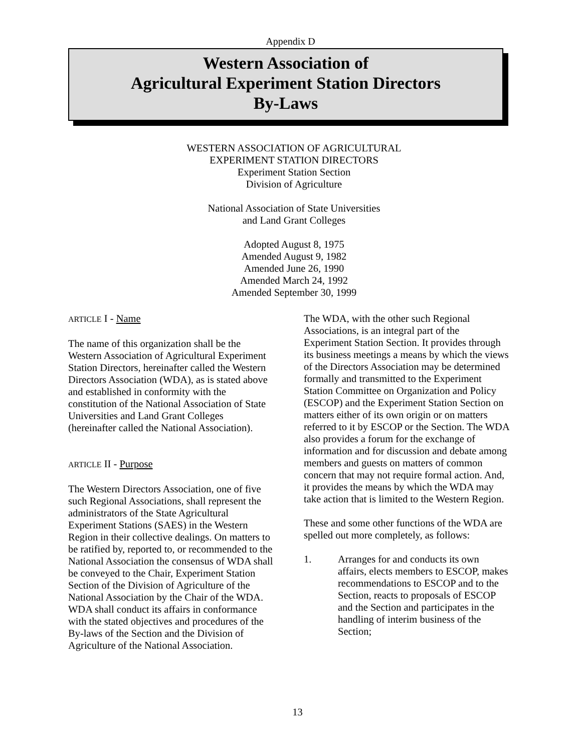Appendix D
Western Association of
Agricultural Experiment Station Directors
By-Laws
WESTERN ASSOCIATION OF AGRICULTURAL
EXPERIMENT STATION DIRECTORS
Experiment Station Section
Division of Agriculture
National Association of State Universities
and Land Grant Colleges
Adopted August 8, 1975
Amended August 9, 1982
Amended June 26, 1990
Amended March 24, 1992
Amended September 30, 1999
ARTICLE I - Name
The name of this organization shall be the Western Association of Agricultural Experiment Station Directors, hereinafter called the Western Directors Association (WDA), as is stated above and established in conformity with the constitution of the National Association of State Universities and Land Grant Colleges (hereinafter called the National Association).
ARTICLE II - Purpose
The Western Directors Association, one of five such Regional Associations, shall represent the administrators of the State Agricultural Experiment Stations (SAES) in the Western Region in their collective dealings. On matters to be ratified by, reported to, or recommended to the National Association the consensus of WDA shall be conveyed to the Chair, Experiment Station Section of the Division of Agriculture of the National Association by the Chair of the WDA. WDA shall conduct its affairs in conformance with the stated objectives and procedures of the By-laws of the Section and the Division of Agriculture of the National Association.
The WDA, with the other such Regional Associations, is an integral part of the Experiment Station Section. It provides through its business meetings a means by which the views of the Directors Association may be determined formally and transmitted to the Experiment Station Committee on Organization and Policy (ESCOP) and the Experiment Station Section on matters either of its own origin or on matters referred to it by ESCOP or the Section. The WDA also provides a forum for the exchange of information and for discussion and debate among members and guests on matters of common concern that may not require formal action. And, it provides the means by which the WDA may take action that is limited to the Western Region.
These and some other functions of the WDA are spelled out more completely, as follows:
1. Arranges for and conducts its own affairs, elects members to ESCOP, makes recommendations to ESCOP and to the Section, reacts to proposals of ESCOP and the Section and participates in the handling of interim business of the Section;
13